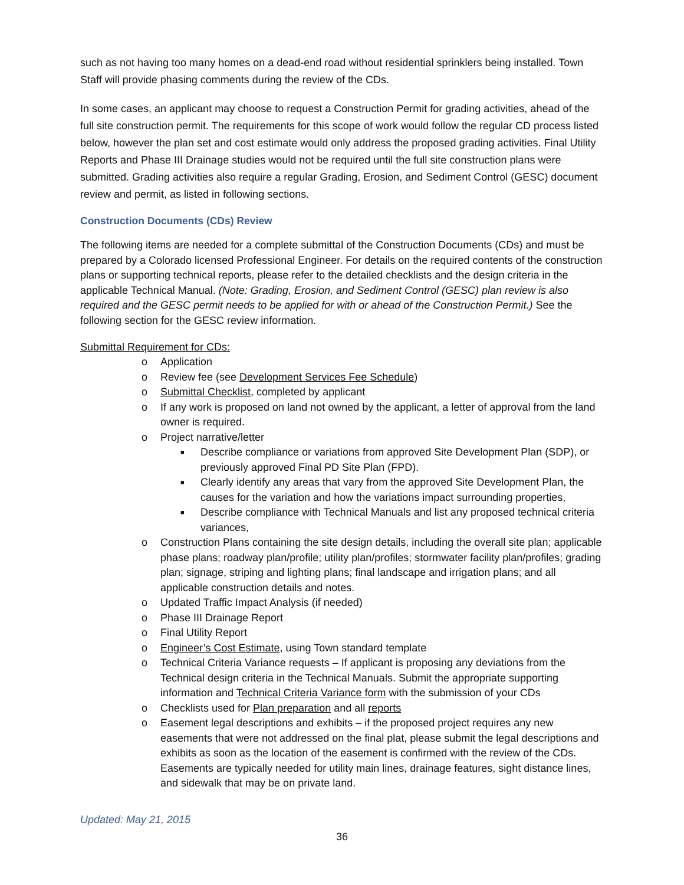such as not having too many homes on a dead-end road without residential sprinklers being installed. Town Staff will provide phasing comments during the review of the CDs.
In some cases, an applicant may choose to request a Construction Permit for grading activities, ahead of the full site construction permit. The requirements for this scope of work would follow the regular CD process listed below, however the plan set and cost estimate would only address the proposed grading activities. Final Utility Reports and Phase III Drainage studies would not be required until the full site construction plans were submitted. Grading activities also require a regular Grading, Erosion, and Sediment Control (GESC) document review and permit, as listed in following sections.
Construction Documents (CDs) Review
The following items are needed for a complete submittal of the Construction Documents (CDs) and must be prepared by a Colorado licensed Professional Engineer. For details on the required contents of the construction plans or supporting technical reports, please refer to the detailed checklists and the design criteria in the applicable Technical Manual. (Note: Grading, Erosion, and Sediment Control (GESC) plan review is also required and the GESC permit needs to be applied for with or ahead of the Construction Permit.) See the following section for the GESC review information.
Submittal Requirement for CDs:
o Application
o Review fee (see Development Services Fee Schedule)
o Submittal Checklist, completed by applicant
o If any work is proposed on land not owned by the applicant, a letter of approval from the land owner is required.
o Project narrative/letter
■ Describe compliance or variations from approved Site Development Plan (SDP), or previously approved Final PD Site Plan (FPD).
■ Clearly identify any areas that vary from the approved Site Development Plan, the causes for the variation and how the variations impact surrounding properties,
■ Describe compliance with Technical Manuals and list any proposed technical criteria variances,
o Construction Plans containing the site design details, including the overall site plan; applicable phase plans; roadway plan/profile; utility plan/profiles; stormwater facility plan/profiles; grading plan; signage, striping and lighting plans; final landscape and irrigation plans; and all applicable construction details and notes.
o Updated Traffic Impact Analysis (if needed)
o Phase III Drainage Report
o Final Utility Report
o Engineer’s Cost Estimate, using Town standard template
o Technical Criteria Variance requests – If applicant is proposing any deviations from the Technical design criteria in the Technical Manuals. Submit the appropriate supporting information and Technical Criteria Variance form with the submission of your CDs
o Checklists used for Plan preparation and all reports
o Easement legal descriptions and exhibits – if the proposed project requires any new easements that were not addressed on the final plat, please submit the legal descriptions and exhibits as soon as the location of the easement is confirmed with the review of the CDs. Easements are typically needed for utility main lines, drainage features, sight distance lines, and sidewalk that may be on private land.
Updated: May 21, 2015
36